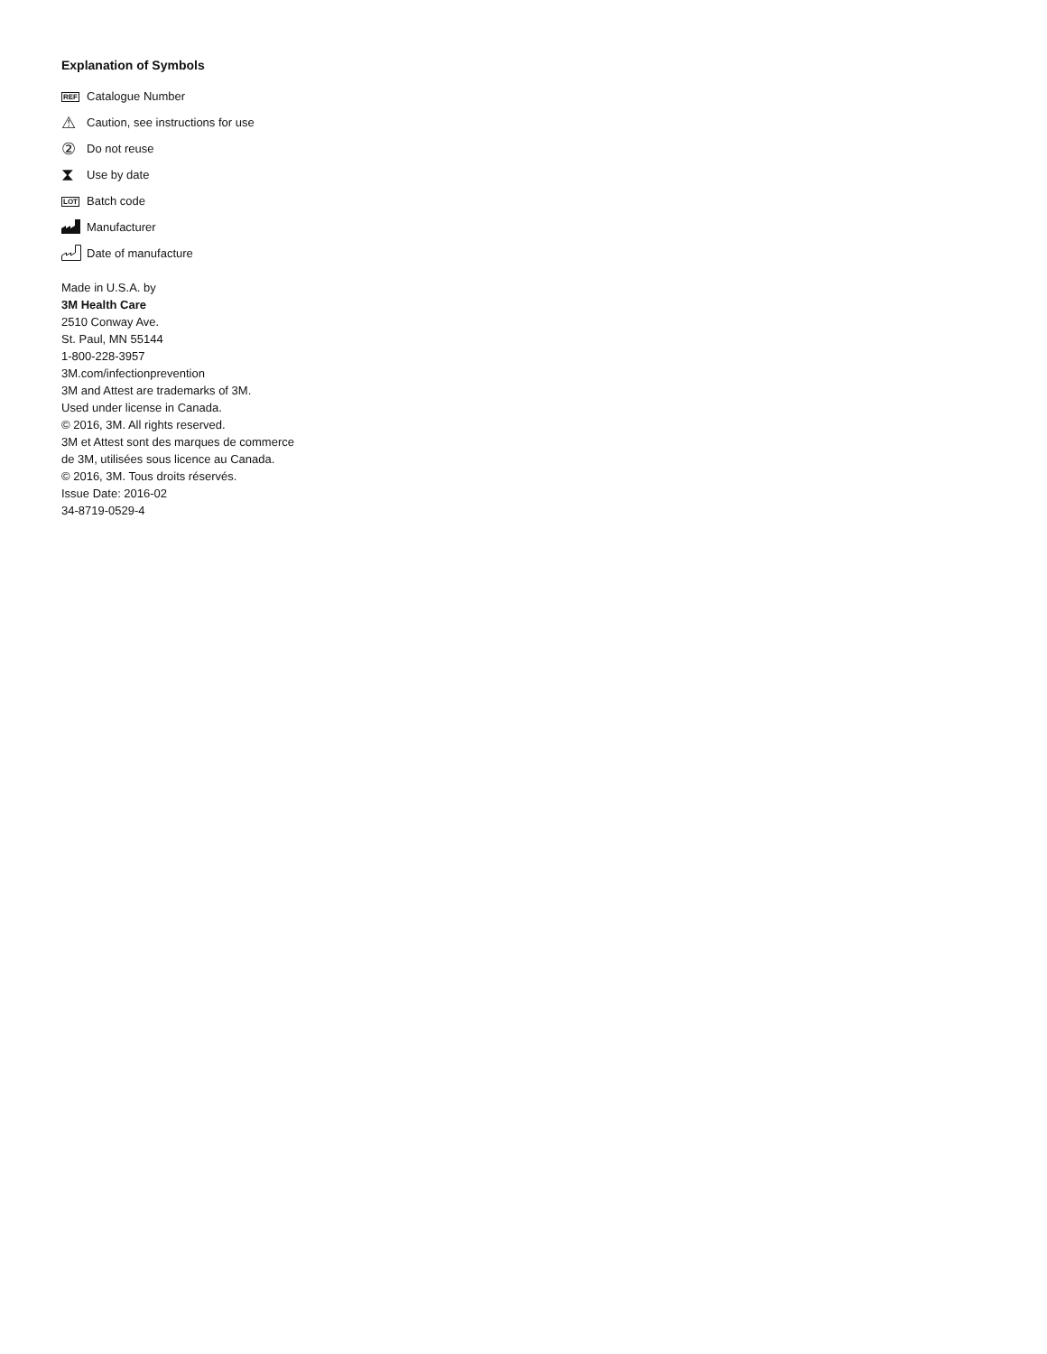Explanation of Symbols
REF Catalogue Number
⚠ Caution, see instructions for use
② Do not reuse
⧗ Use by date
LOT Batch code
Manufacturer
Date of manufacture
Made in U.S.A. by
3M Health Care
2510 Conway Ave.
St. Paul, MN 55144
1-800-228-3957
3M.com/infectionprevention
3M and Attest are trademarks of 3M.
Used under license in Canada.
© 2016, 3M. All rights reserved.
3M et Attest sont des marques de commerce
de 3M, utilisées sous licence au Canada.
© 2016, 3M. Tous droits réservés.
Issue Date: 2016-02
34-8719-0529-4